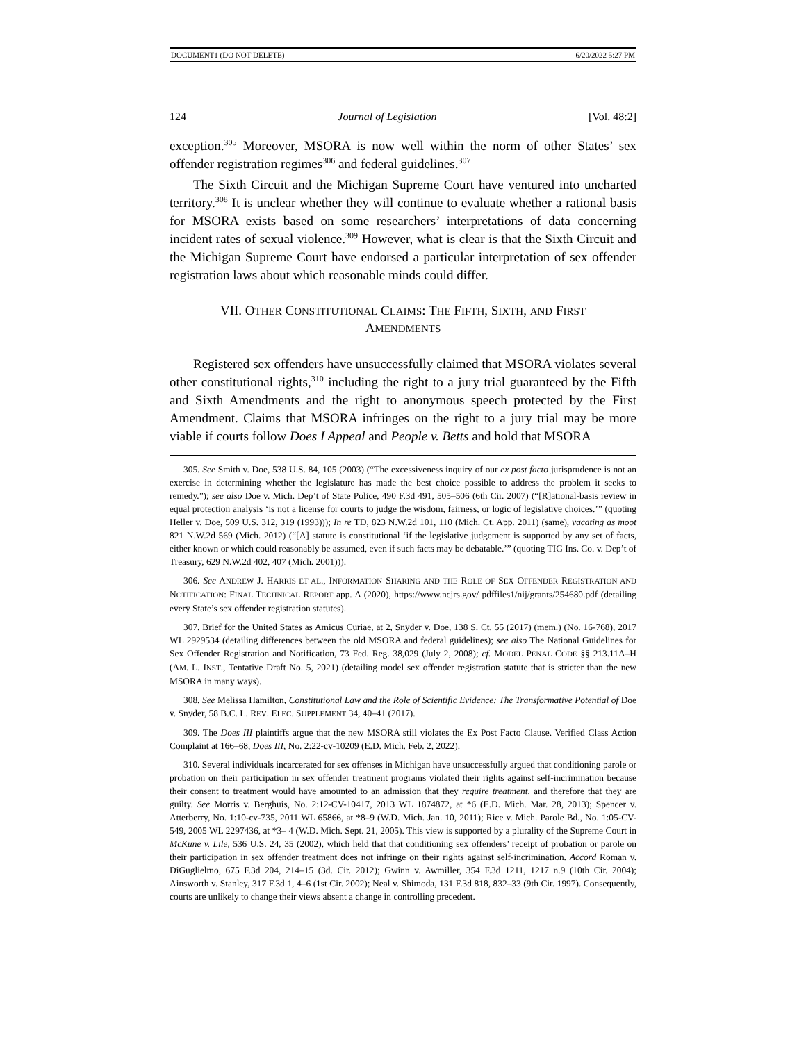DOCUMENT1 (DO NOT DELETE) 6/20/2022 5:27 PM
124 Journal of Legislation [Vol. 48:2]
exception.<sup>305</sup> Moreover, MSORA is now well within the norm of other States’ sex offender registration regimes<sup>306</sup> and federal guidelines.<sup>307</sup>
The Sixth Circuit and the Michigan Supreme Court have ventured into uncharted territory.<sup>308</sup> It is unclear whether they will continue to evaluate whether a rational basis for MSORA exists based on some researchers’ interpretations of data concerning incident rates of sexual violence.<sup>309</sup> However, what is clear is that the Sixth Circuit and the Michigan Supreme Court have endorsed a particular interpretation of sex offender registration laws about which reasonable minds could differ.
VII. OTHER CONSTITUTIONAL CLAIMS: THE FIFTH, SIXTH, AND FIRST
AMENDMENTS
Registered sex offenders have unsuccessfully claimed that MSORA violates several other constitutional rights,<sup>310</sup> including the right to a jury trial guaranteed by the Fifth and Sixth Amendments and the right to anonymous speech protected by the First Amendment. Claims that MSORA infringes on the right to a jury trial may be more viable if courts follow Does I Appeal and People v. Betts and hold that MSORA
305. See Smith v. Doe, 538 U.S. 84, 105 (2003) (“The excessiveness inquiry of our ex post facto jurisprudence is not an exercise in determining whether the legislature has made the best choice possible to address the problem it seeks to remedy.”); see also Doe v. Mich. Dep’t of State Police, 490 F.3d 491, 505–506 (6th Cir. 2007) (“[R]ational-basis review in equal protection analysis ‘is not a license for courts to judge the wisdom, fairness, or logic of legislative choices.’” (quoting Heller v. Doe, 509 U.S. 312, 319 (1993))); In re TD, 823 N.W.2d 101, 110 (Mich. Ct. App. 2011) (same), vacating as moot 821 N.W.2d 569 (Mich. 2012) (“[A] statute is constitutional ‘if the legislative judgement is supported by any set of facts, either known or which could reasonably be assumed, even if such facts may be debatable.’” (quoting TIG Ins. Co. v. Dep’t of Treasury, 629 N.W.2d 402, 407 (Mich. 2001))).
306. See ANDREW J. HARRIS ET AL., INFORMATION SHARING AND THE ROLE OF SEX OFFENDER REGISTRATION AND NOTIFICATION: FINAL TECHNICAL REPORT app. A (2020), https://www.ncjrs.gov/ pdffiles1/nij/grants/254680.pdf (detailing every State’s sex offender registration statutes).
307. Brief for the United States as Amicus Curiae, at 2, Snyder v. Doe, 138 S. Ct. 55 (2017) (mem.) (No. 16-768), 2017 WL 2929534 (detailing differences between the old MSORA and federal guidelines); see also The National Guidelines for Sex Offender Registration and Notification, 73 Fed. Reg. 38,029 (July 2, 2008); cf. MODEL PENAL CODE §§ 213.11A–H (AM. L. INST., Tentative Draft No. 5, 2021) (detailing model sex offender registration statute that is stricter than the new MSORA in many ways).
308. See Melissa Hamilton, Constitutional Law and the Role of Scientific Evidence: The Transformative Potential of Doe v. Snyder, 58 B.C. L. REV. ELEC. SUPPLEMENT 34, 40–41 (2017).
309. The Does III plaintiffs argue that the new MSORA still violates the Ex Post Facto Clause. Verified Class Action Complaint at 166–68, Does III, No. 2:22-cv-10209 (E.D. Mich. Feb. 2, 2022).
310. Several individuals incarcerated for sex offenses in Michigan have unsuccessfully argued that conditioning parole or probation on their participation in sex offender treatment programs violated their rights against self-incrimination because their consent to treatment would have amounted to an admission that they require treatment, and therefore that they are guilty. See Morris v. Berghuis, No. 2:12-CV-10417, 2013 WL 1874872, at *6 (E.D. Mich. Mar. 28, 2013); Spencer v. Atterberry, No. 1:10-cv-735, 2011 WL 65866, at *8–9 (W.D. Mich. Jan. 10, 2011); Rice v. Mich. Parole Bd., No. 1:05-CV-549, 2005 WL 2297436, at *3– 4 (W.D. Mich. Sept. 21, 2005). This view is supported by a plurality of the Supreme Court in McKune v. Lile, 536 U.S. 24, 35 (2002), which held that that conditioning sex offenders’ receipt of probation or parole on their participation in sex offender treatment does not infringe on their rights against self-incrimination. Accord Roman v. DiGuglielmo, 675 F.3d 204, 214–15 (3d. Cir. 2012); Gwinn v. Awmiller, 354 F.3d 1211, 1217 n.9 (10th Cir. 2004); Ainsworth v. Stanley, 317 F.3d 1, 4–6 (1st Cir. 2002); Neal v. Shimoda, 131 F.3d 818, 832–33 (9th Cir. 1997). Consequently, courts are unlikely to change their views absent a change in controlling precedent.